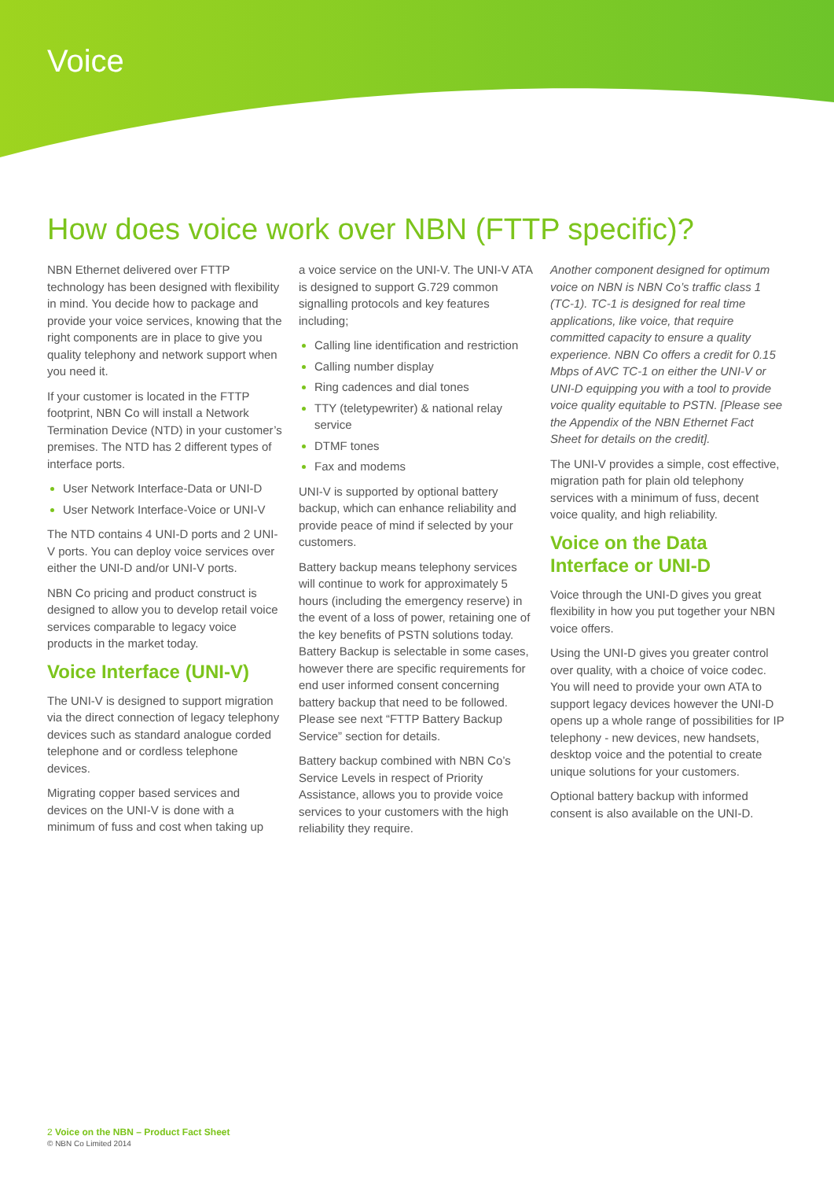Voice
How does voice work over NBN (FTTP specific)?
NBN Ethernet delivered over FTTP technology has been designed with flexibility in mind. You decide how to package and provide your voice services, knowing that the right components are in place to give you quality telephony and network support when you need it.
If your customer is located in the FTTP footprint, NBN Co will install a Network Termination Device (NTD) in your customer’s premises. The NTD has 2 different types of interface ports.
User Network Interface-Data or UNI-D
User Network Interface-Voice or UNI-V
The NTD contains 4 UNI-D ports and 2 UNI-V ports. You can deploy voice services over either the UNI-D and/or UNI-V ports.
NBN Co pricing and product construct is designed to allow you to develop retail voice services comparable to legacy voice products in the market today.
Voice Interface (UNI-V)
The UNI-V is designed to support migration via the direct connection of legacy telephony devices such as standard analogue corded telephone and or cordless telephone devices.
Migrating copper based services and devices on the UNI-V is done with a minimum of fuss and cost when taking up
a voice service on the UNI-V. The UNI-V ATA is designed to support G.729 common signalling protocols and key features including;
Calling line identification and restriction
Calling number display
Ring cadences and dial tones
TTY (teletypewriter) & national relay service
DTMF tones
Fax and modems
UNI-V is supported by optional battery backup, which can enhance reliability and provide peace of mind if selected by your customers.
Battery backup means telephony services will continue to work for approximately 5 hours (including the emergency reserve) in the event of a loss of power, retaining one of the key benefits of PSTN solutions today. Battery Backup is selectable in some cases, however there are specific requirements for end user informed consent concerning battery backup that need to be followed. Please see next “FTTP Battery Backup Service” section for details.
Battery backup combined with NBN Co’s Service Levels in respect of Priority Assistance, allows you to provide voice services to your customers with the high reliability they require.
Another component designed for optimum voice on NBN is NBN Co’s traffic class 1 (TC-1). TC-1 is designed for real time applications, like voice, that require committed capacity to ensure a quality experience. NBN Co offers a credit for 0.15 Mbps of AVC TC-1 on either the UNI-V or UNI-D equipping you with a tool to provide voice quality equitable to PSTN. [Please see the Appendix of the NBN Ethernet Fact Sheet for details on the credit].
The UNI-V provides a simple, cost effective, migration path for plain old telephony services with a minimum of fuss, decent voice quality, and high reliability.
Voice on the Data Interface or UNI-D
Voice through the UNI-D gives you great flexibility in how you put together your NBN voice offers.
Using the UNI-D gives you greater control over quality, with a choice of voice codec. You will need to provide your own ATA to support legacy devices however the UNI-D opens up a whole range of possibilities for IP telephony - new devices, new handsets, desktop voice and the potential to create unique solutions for your customers.
Optional battery backup with informed consent is also available on the UNI-D.
2 Voice on the NBN – Product Fact Sheet
© NBN Co Limited 2014